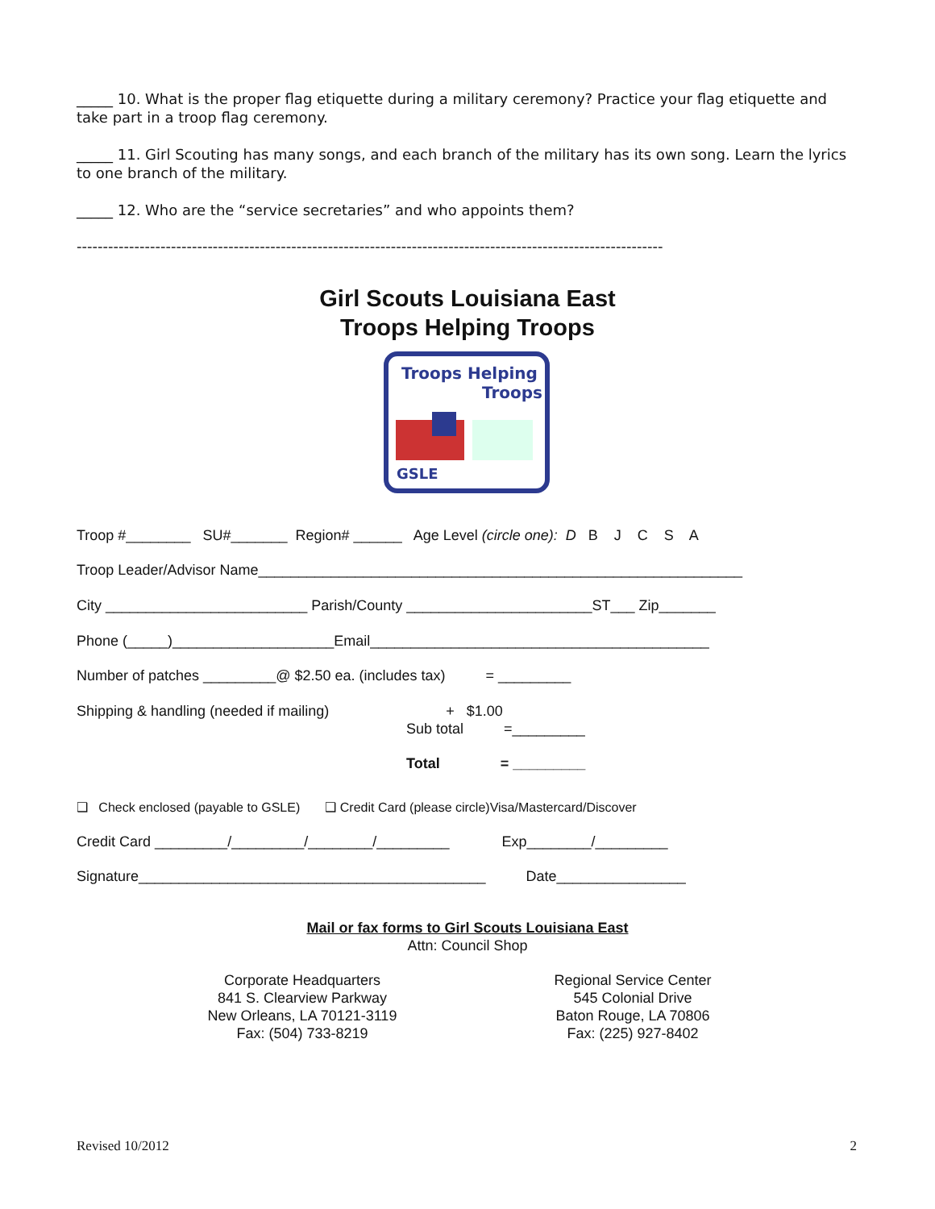_____ 10. What is the proper flag etiquette during a military ceremony? Practice your flag etiquette and take part in a troop flag ceremony.
_____ 11. Girl Scouting has many songs, and each branch of the military has its own song. Learn the lyrics to one branch of the military.
_____ 12. Who are the “service secretaries” and who appoints them?
----------------------------------------------------------------------------------------------------------------
Girl Scouts Louisiana East
Troops Helping Troops
Troops Helping
Troops
GSLE
Troop #________ SU#_______ Region# ______ Age Level (circle one): D B J C S A
Troop Leader/Advisor Name____________________________________________________________
City _________________________ Parish/County _______________________ST___ Zip_______
Phone (_____)____________________Email__________________________________________
Number of patches _________@ $2.50 ea. (includes tax) = _________
Shipping & handling (needed if mailing) + $1.00
Sub total =_________
Total = _________
❑ Check enclosed (payable to GSLE) ❑ Credit Card (please circle)Visa/Mastercard/Discover
Credit Card _________/_________/________/_________ Exp________/_________
Signature___________________________________________ Date________________
Mail or fax forms to Girl Scouts Louisiana East
Attn: Council Shop
Corporate Headquarters
841 S. Clearview Parkway
New Orleans, LA 70121-3119
Fax: (504) 733-8219
Regional Service Center
545 Colonial Drive
Baton Rouge, LA 70806
Fax: (225) 927-8402
Revised 10/2012 2